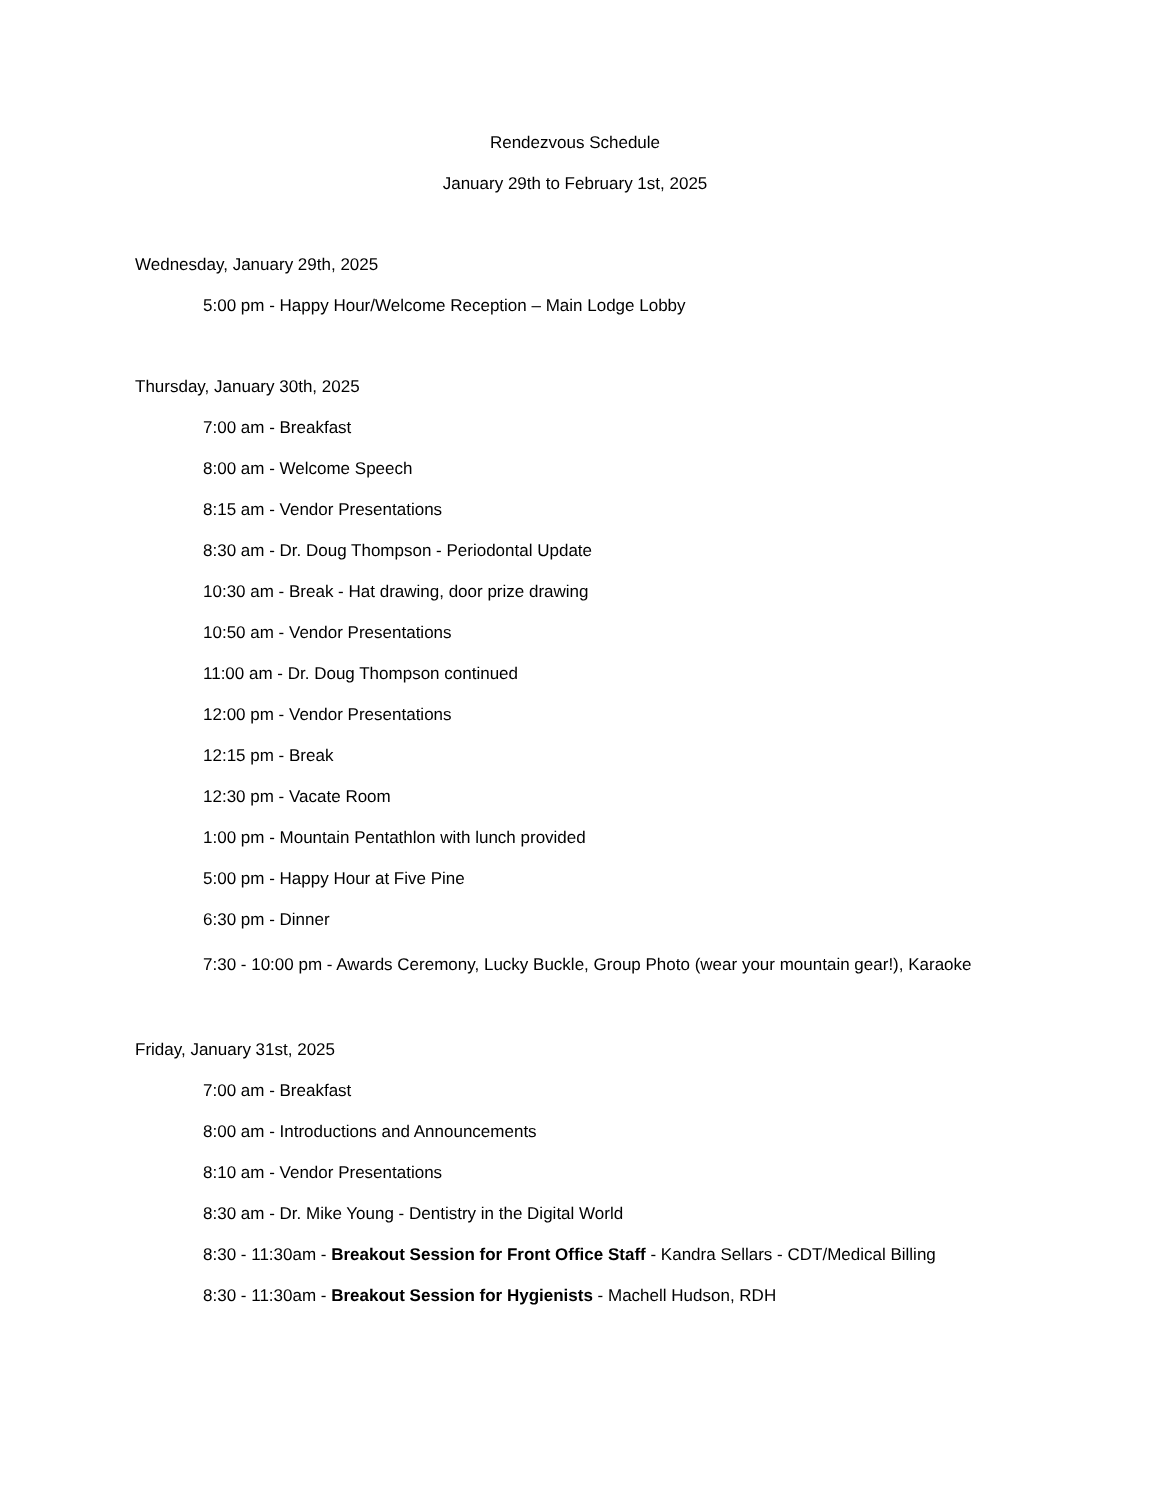Rendezvous Schedule
January 29th to February 1st, 2025
Wednesday, January 29th, 2025
5:00 pm - Happy Hour/Welcome Reception – Main Lodge Lobby
Thursday, January 30th, 2025
7:00 am - Breakfast
8:00 am - Welcome Speech
8:15 am - Vendor Presentations
8:30 am - Dr. Doug Thompson - Periodontal Update
10:30 am - Break - Hat drawing, door prize drawing
10:50 am - Vendor Presentations
11:00 am - Dr. Doug Thompson continued
12:00 pm - Vendor Presentations
12:15 pm - Break
12:30 pm - Vacate Room
1:00 pm - Mountain Pentathlon with lunch provided
5:00 pm - Happy Hour at Five Pine
6:30 pm - Dinner
7:30 - 10:00 pm - Awards Ceremony, Lucky Buckle, Group Photo (wear your mountain gear!), Karaoke
Friday, January 31st, 2025
7:00 am - Breakfast
8:00 am - Introductions and Announcements
8:10 am - Vendor Presentations
8:30 am - Dr. Mike Young - Dentistry in the Digital World
8:30 - 11:30am - Breakout Session for Front Office Staff - Kandra Sellars - CDT/Medical Billing
8:30 - 11:30am - Breakout Session for Hygienists - Machell Hudson, RDH